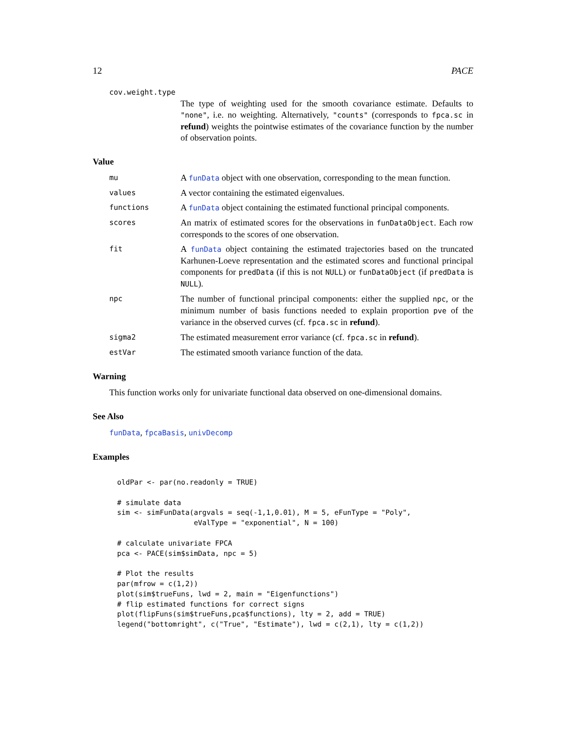12 PACE
cov.weight.type
The type of weighting used for the smooth covariance estimate. Defaults to "none", i.e. no weighting. Alternatively, "counts" (corresponds to fpca.sc in refund) weights the pointwise estimates of the covariance function by the number of observation points.
Value
mu
A funData object with one observation, corresponding to the mean function.
values
A vector containing the estimated eigenvalues.
functions
A funData object containing the estimated functional principal components.
scores
An matrix of estimated scores for the observations in funDataObject. Each row corresponds to the scores of one observation.
fit
A funData object containing the estimated trajectories based on the truncated Karhunen-Loeve representation and the estimated scores and functional principal components for predData (if this is not NULL) or funDataObject (if predData is NULL).
npc
The number of functional principal components: either the supplied npc, or the minimum number of basis functions needed to explain proportion pve of the variance in the observed curves (cf. fpca.sc in refund).
sigma2
The estimated measurement error variance (cf. fpca.sc in refund).
estVar
The estimated smooth variance function of the data.
Warning
This function works only for univariate functional data observed on one-dimensional domains.
See Also
funData, fpcaBasis, univDecomp
Examples
oldPar <- par(no.readonly = TRUE)

# simulate data
sim <- simFunData(argvals = seq(-1,1,0.01), M = 5, eFunType = "Poly",
                  eValType = "exponential", N = 100)

# calculate univariate FPCA
pca <- PACE(sim$simData, npc = 5)

# Plot the results
par(mfrow = c(1,2))
plot(sim$trueFuns, lwd = 2, main = "Eigenfunctions")
# flip estimated functions for correct signs
plot(flipFuns(sim$trueFuns,pca$functions), lty = 2, add = TRUE)
legend("bottomright", c("True", "Estimate"), lwd = c(2,1), lty = c(1,2))